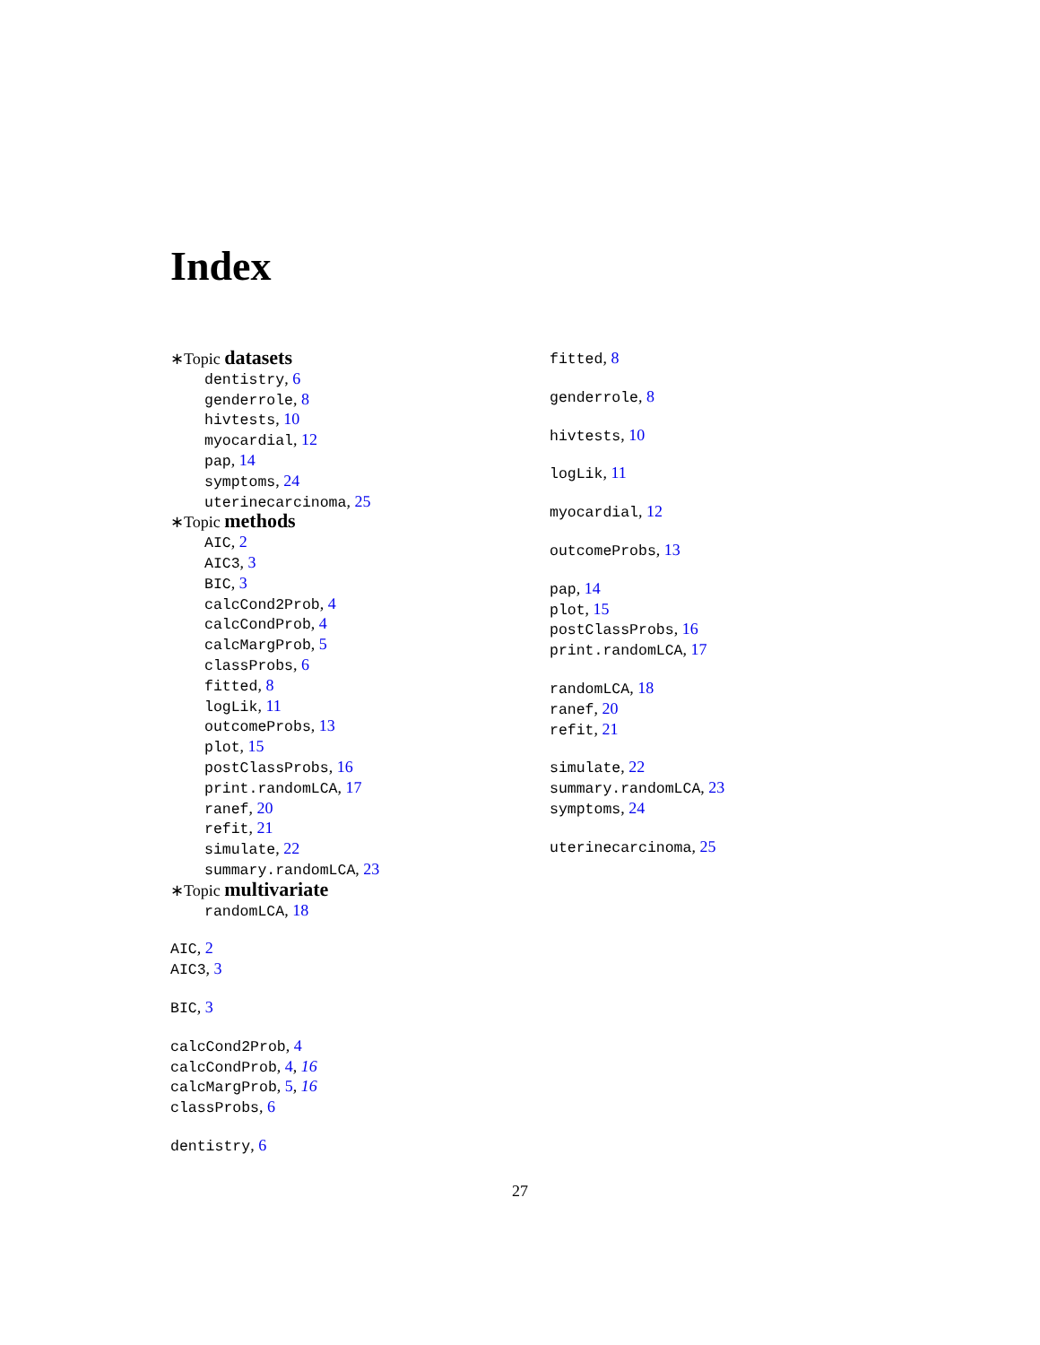Index
∗Topic datasets
dentistry, 6
genderrole, 8
hivtests, 10
myocardial, 12
pap, 14
symptoms, 24
uterinecarcinoma, 25
∗Topic methods
AIC, 2
AIC3, 3
BIC, 3
calcCond2Prob, 4
calcCondProb, 4
calcMargProb, 5
classProbs, 6
fitted, 8
logLik, 11
outcomeProbs, 13
plot, 15
postClassProbs, 16
print.randomLCA, 17
ranef, 20
refit, 21
simulate, 22
summary.randomLCA, 23
∗Topic multivariate
randomLCA, 18
AIC, 2
AIC3, 3
BIC, 3
calcCond2Prob, 4
calcCondProb, 4, 16
calcMargProb, 5, 16
classProbs, 6
dentistry, 6
fitted, 8
genderrole, 8
hivtests, 10
logLik, 11
myocardial, 12
outcomeProbs, 13
pap, 14
plot, 15
postClassProbs, 16
print.randomLCA, 17
randomLCA, 18
ranef, 20
refit, 21
simulate, 22
summary.randomLCA, 23
symptoms, 24
uterinecarcinoma, 25
27